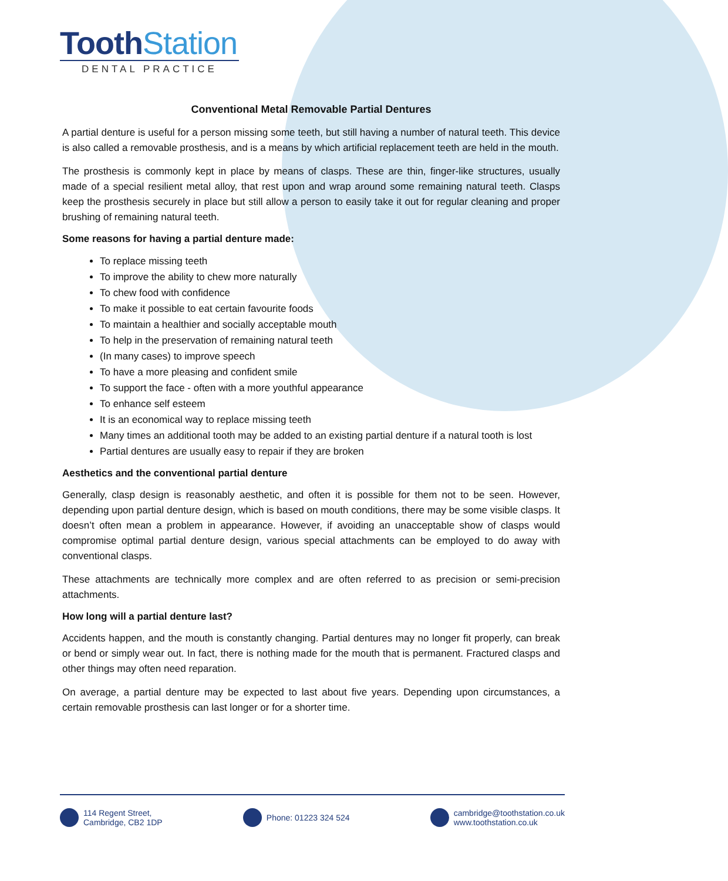ToothStation
DENTAL PRACTICE
Conventional Metal Removable Partial Dentures
A partial denture is useful for a person missing some teeth, but still having a number of natural teeth. This device is also called a removable prosthesis, and is a means by which artificial replacement teeth are held in the mouth.
The prosthesis is commonly kept in place by means of clasps. These are thin, finger-like structures, usually made of a special resilient metal alloy, that rest upon and wrap around some remaining natural teeth. Clasps keep the prosthesis securely in place but still allow a person to easily take it out for regular cleaning and proper brushing of remaining natural teeth.
Some reasons for having a partial denture made:
To replace missing teeth
To improve the ability to chew more naturally
To chew food with confidence
To make it possible to eat certain favourite foods
To maintain a healthier and socially acceptable mouth
To help in the preservation of remaining natural teeth
(In many cases) to improve speech
To have a more pleasing and confident smile
To support the face - often with a more youthful appearance
To enhance self esteem
It is an economical way to replace missing teeth
Many times an additional tooth may be added to an existing partial denture if a natural tooth is lost
Partial dentures are usually easy to repair if they are broken
Aesthetics and the conventional partial denture
Generally, clasp design is reasonably aesthetic, and often it is possible for them not to be seen. However, depending upon partial denture design, which is based on mouth conditions, there may be some visible clasps. It doesn’t often mean a problem in appearance. However, if avoiding an unacceptable show of clasps would compromise optimal partial denture design, various special attachments can be employed to do away with conventional clasps.
These attachments are technically more complex and are often referred to as precision or semi-precision attachments.
How long will a partial denture last?
Accidents happen, and the mouth is constantly changing. Partial dentures may no longer fit properly, can break or bend or simply wear out. In fact, there is nothing made for the mouth that is permanent. Fractured clasps and other things may often need reparation.
On average, a partial denture may be expected to last about five years. Depending upon circumstances, a certain removable prosthesis can last longer or for a shorter time.
114 Regent Street,
Cambridge, CB2 1DP
Phone: 01223 324 524 cambridge@toothstation.co.uk
www.toothstation.co.uk